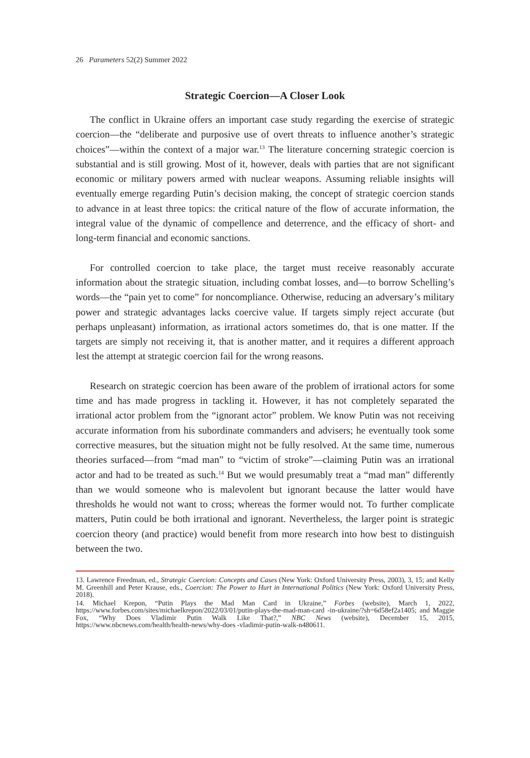26 Parameters 52(2) Summer 2022
Strategic Coercion—A Closer Look
The conflict in Ukraine offers an important case study regarding the exercise of strategic coercion—the “deliberate and purposive use of overt threats to influence another’s strategic choices”—within the context of a major war.<sup>13</sup> The literature concerning strategic coercion is substantial and is still growing. Most of it, however, deals with parties that are not significant economic or military powers armed with nuclear weapons. Assuming reliable insights will eventually emerge regarding Putin’s decision making, the concept of strategic coercion stands to advance in at least three topics: the critical nature of the flow of accurate information, the integral value of the dynamic of compellence and deterrence, and the efficacy of short- and long-term financial and economic sanctions.
For controlled coercion to take place, the target must receive reasonably accurate information about the strategic situation, including combat losses, and—to borrow Schelling’s words—the “pain yet to come” for noncompliance. Otherwise, reducing an adversary’s military power and strategic advantages lacks coercive value. If targets simply reject accurate (but perhaps unpleasant) information, as irrational actors sometimes do, that is one matter. If the targets are simply not receiving it, that is another matter, and it requires a different approach lest the attempt at strategic coercion fail for the wrong reasons.
Research on strategic coercion has been aware of the problem of irrational actors for some time and has made progress in tackling it. However, it has not completely separated the irrational actor problem from the “ignorant actor” problem. We know Putin was not receiving accurate information from his subordinate commanders and advisers; he eventually took some corrective measures, but the situation might not be fully resolved. At the same time, numerous theories surfaced—from “mad man” to “victim of stroke”—claiming Putin was an irrational actor and had to be treated as such.<sup>14</sup> But we would presumably treat a “mad man” differently than we would someone who is malevolent but ignorant because the latter would have thresholds he would not want to cross; whereas the former would not. To further complicate matters, Putin could be both irrational and ignorant. Nevertheless, the larger point is strategic coercion theory (and practice) would benefit from more research into how best to distinguish between the two.
13. Lawrence Freedman, ed., Strategic Coercion: Concepts and Cases (New York: Oxford University Press, 2003), 3, 15; and Kelly M. Greenhill and Peter Krause, eds., Coercion: The Power to Hurt in International Politics (New York: Oxford University Press, 2018).
14. Michael Krepon, “Putin Plays the Mad Man Card in Ukraine,” Forbes (website), March 1, 2022, https://www.forbes.com/sites/michaelkrepon/2022/03/01/putin-plays-the-mad-man-card -in-ukraine/?sh=6d58ef2a1405; and Maggie Fox, “Why Does Vladimir Putin Walk Like That?,” NBC News (website), December 15, 2015, https://www.nbcnews.com/health/health-news/why-does -vladimir-putin-walk-n480611.